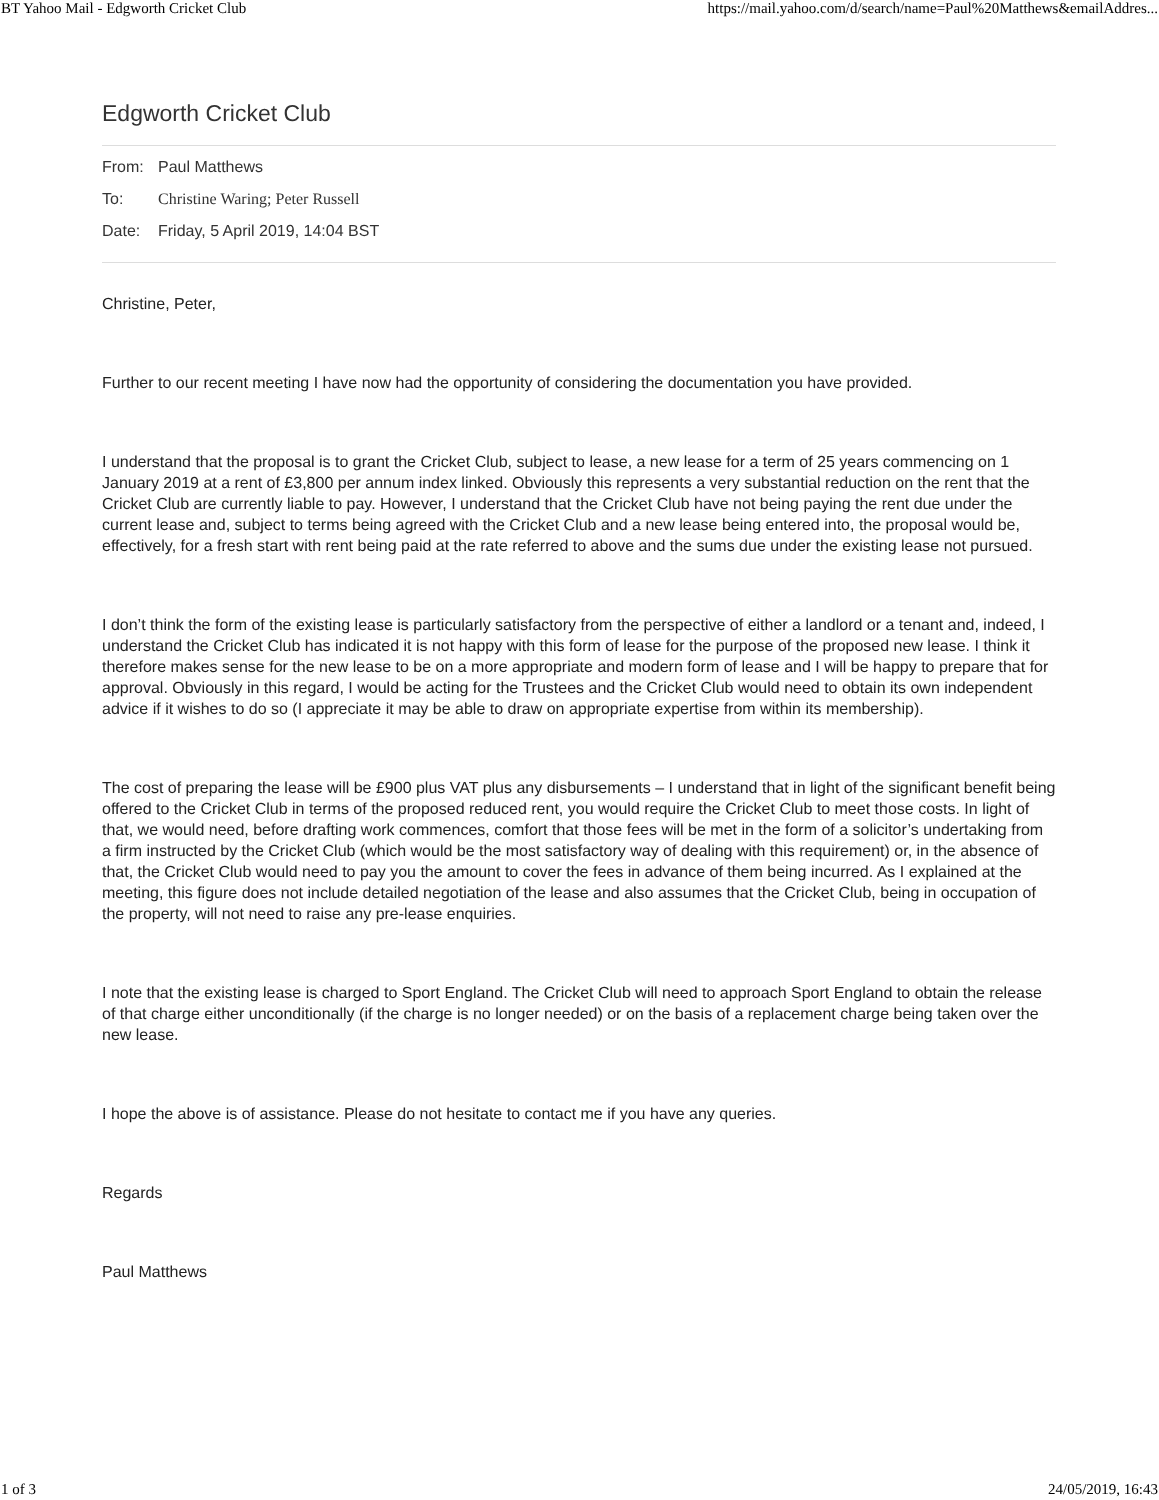BT Yahoo Mail - Edgworth Cricket Club https://mail.yahoo.com/d/search/name=Paul%20Matthews&emailAddres...
Edgworth Cricket Club
From: Paul Matthews
To: Christine Waring; Peter Russell
Date: Friday, 5 April 2019, 14:04 BST
Christine, Peter,
Further to our recent meeting I have now had the opportunity of considering the documentation you have provided.
I understand that the proposal is to grant the Cricket Club, subject to lease, a new lease for a term of 25 years commencing on 1 January 2019 at a rent of £3,800 per annum index linked. Obviously this represents a very substantial reduction on the rent that the Cricket Club are currently liable to pay. However, I understand that the Cricket Club have not being paying the rent due under the current lease and, subject to terms being agreed with the Cricket Club and a new lease being entered into, the proposal would be, effectively, for a fresh start with rent being paid at the rate referred to above and the sums due under the existing lease not pursued.
I don’t think the form of the existing lease is particularly satisfactory from the perspective of either a landlord or a tenant and, indeed, I understand the Cricket Club has indicated it is not happy with this form of lease for the purpose of the proposed new lease. I think it therefore makes sense for the new lease to be on a more appropriate and modern form of lease and I will be happy to prepare that for approval. Obviously in this regard, I would be acting for the Trustees and the Cricket Club would need to obtain its own independent advice if it wishes to do so (I appreciate it may be able to draw on appropriate expertise from within its membership).
The cost of preparing the lease will be £900 plus VAT plus any disbursements – I understand that in light of the significant benefit being offered to the Cricket Club in terms of the proposed reduced rent, you would require the Cricket Club to meet those costs. In light of that, we would need, before drafting work commences, comfort that those fees will be met in the form of a solicitor’s undertaking from a firm instructed by the Cricket Club (which would be the most satisfactory way of dealing with this requirement) or, in the absence of that, the Cricket Club would need to pay you the amount to cover the fees in advance of them being incurred. As I explained at the meeting, this figure does not include detailed negotiation of the lease and also assumes that the Cricket Club, being in occupation of the property, will not need to raise any pre-lease enquiries.
I note that the existing lease is charged to Sport England. The Cricket Club will need to approach Sport England to obtain the release of that charge either unconditionally (if the charge is no longer needed) or on the basis of a replacement charge being taken over the new lease.
I hope the above is of assistance. Please do not hesitate to contact me if you have any queries.
Regards
Paul Matthews
1 of 3 24/05/2019, 16:43